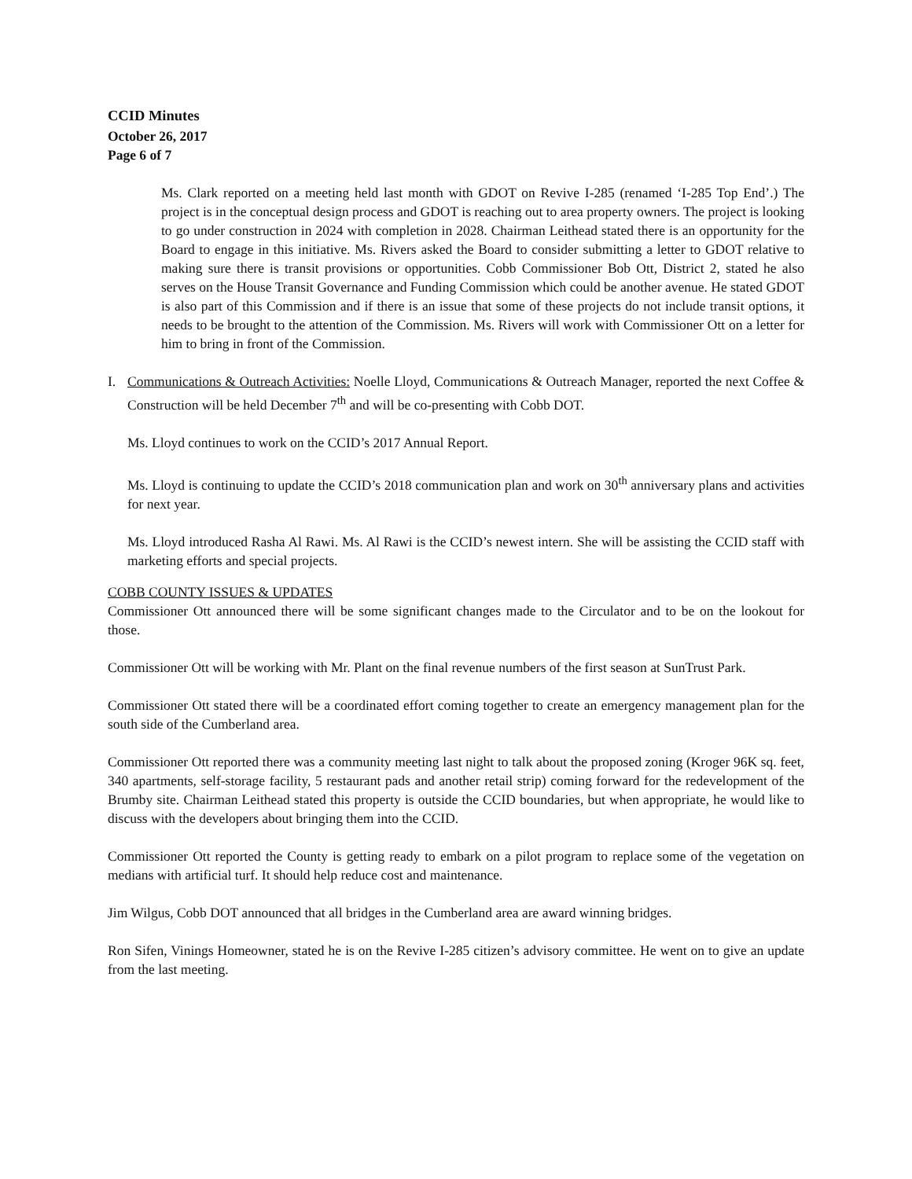CCID Minutes
October 26, 2017
Page 6 of 7
Ms. Clark reported on a meeting held last month with GDOT on Revive I-285 (renamed ‘I-285 Top End’.) The project is in the conceptual design process and GDOT is reaching out to area property owners. The project is looking to go under construction in 2024 with completion in 2028. Chairman Leithead stated there is an opportunity for the Board to engage in this initiative. Ms. Rivers asked the Board to consider submitting a letter to GDOT relative to making sure there is transit provisions or opportunities. Cobb Commissioner Bob Ott, District 2, stated he also serves on the House Transit Governance and Funding Commission which could be another avenue. He stated GDOT is also part of this Commission and if there is an issue that some of these projects do not include transit options, it needs to be brought to the attention of the Commission. Ms. Rivers will work with Commissioner Ott on a letter for him to bring in front of the Commission.
I. Communications & Outreach Activities: Noelle Lloyd, Communications & Outreach Manager, reported the next Coffee & Construction will be held December 7<sup>th</sup> and will be co-presenting with Cobb DOT.
Ms. Lloyd continues to work on the CCID’s 2017 Annual Report.
Ms. Lloyd is continuing to update the CCID’s 2018 communication plan and work on 30<sup>th</sup> anniversary plans and activities for next year.
Ms. Lloyd introduced Rasha Al Rawi. Ms. Al Rawi is the CCID’s newest intern. She will be assisting the CCID staff with marketing efforts and special projects.
COBB COUNTY ISSUES & UPDATES
Commissioner Ott announced there will be some significant changes made to the Circulator and to be on the lookout for those.
Commissioner Ott will be working with Mr. Plant on the final revenue numbers of the first season at SunTrust Park.
Commissioner Ott stated there will be a coordinated effort coming together to create an emergency management plan for the south side of the Cumberland area.
Commissioner Ott reported there was a community meeting last night to talk about the proposed zoning (Kroger 96K sq. feet, 340 apartments, self-storage facility, 5 restaurant pads and another retail strip) coming forward for the redevelopment of the Brumby site. Chairman Leithead stated this property is outside the CCID boundaries, but when appropriate, he would like to discuss with the developers about bringing them into the CCID.
Commissioner Ott reported the County is getting ready to embark on a pilot program to replace some of the vegetation on medians with artificial turf. It should help reduce cost and maintenance.
Jim Wilgus, Cobb DOT announced that all bridges in the Cumberland area are award winning bridges.
Ron Sifen, Vinings Homeowner, stated he is on the Revive I-285 citizen’s advisory committee. He went on to give an update from the last meeting.